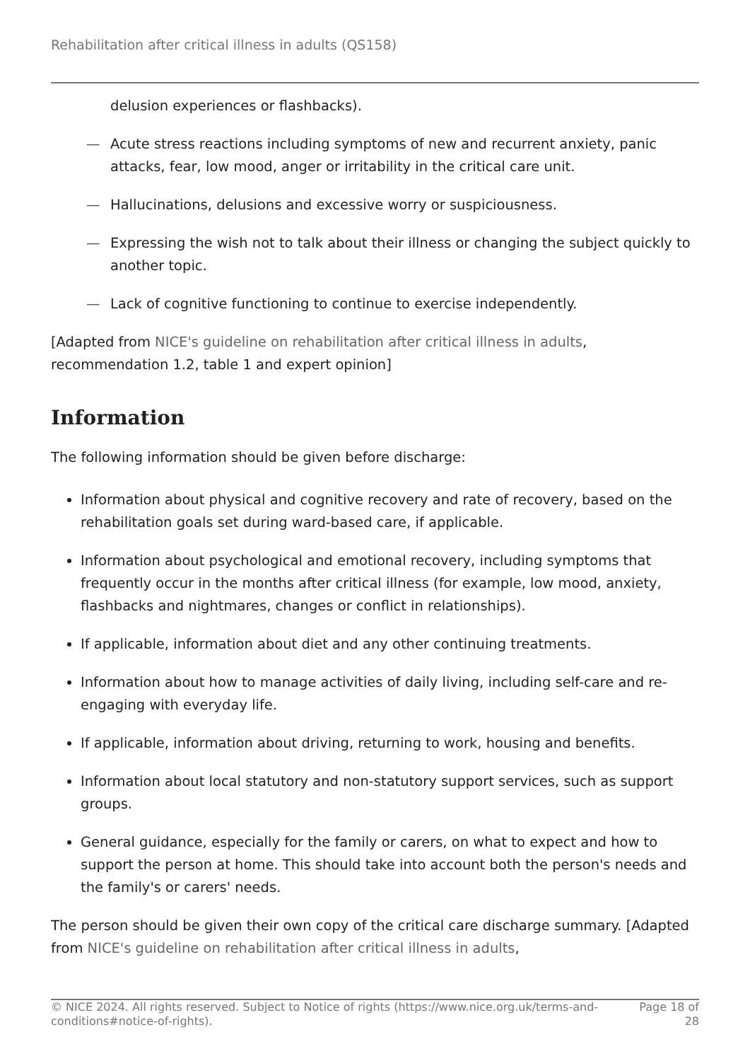Rehabilitation after critical illness in adults (QS158)
delusion experiences or flashbacks).
— Acute stress reactions including symptoms of new and recurrent anxiety, panic attacks, fear, low mood, anger or irritability in the critical care unit.
— Hallucinations, delusions and excessive worry or suspiciousness.
— Expressing the wish not to talk about their illness or changing the subject quickly to another topic.
— Lack of cognitive functioning to continue to exercise independently.
[Adapted from NICE's guideline on rehabilitation after critical illness in adults, recommendation 1.2, table 1 and expert opinion]
Information
The following information should be given before discharge:
Information about physical and cognitive recovery and rate of recovery, based on the rehabilitation goals set during ward-based care, if applicable.
Information about psychological and emotional recovery, including symptoms that frequently occur in the months after critical illness (for example, low mood, anxiety, flashbacks and nightmares, changes or conflict in relationships).
If applicable, information about diet and any other continuing treatments.
Information about how to manage activities of daily living, including self-care and re-engaging with everyday life.
If applicable, information about driving, returning to work, housing and benefits.
Information about local statutory and non-statutory support services, such as support groups.
General guidance, especially for the family or carers, on what to expect and how to support the person at home. This should take into account both the person's needs and the family's or carers' needs.
The person should be given their own copy of the critical care discharge summary. [Adapted from NICE's guideline on rehabilitation after critical illness in adults,
© NICE 2024. All rights reserved. Subject to Notice of rights (https://www.nice.org.uk/terms-and-conditions#notice-of-rights). Page 18 of 28